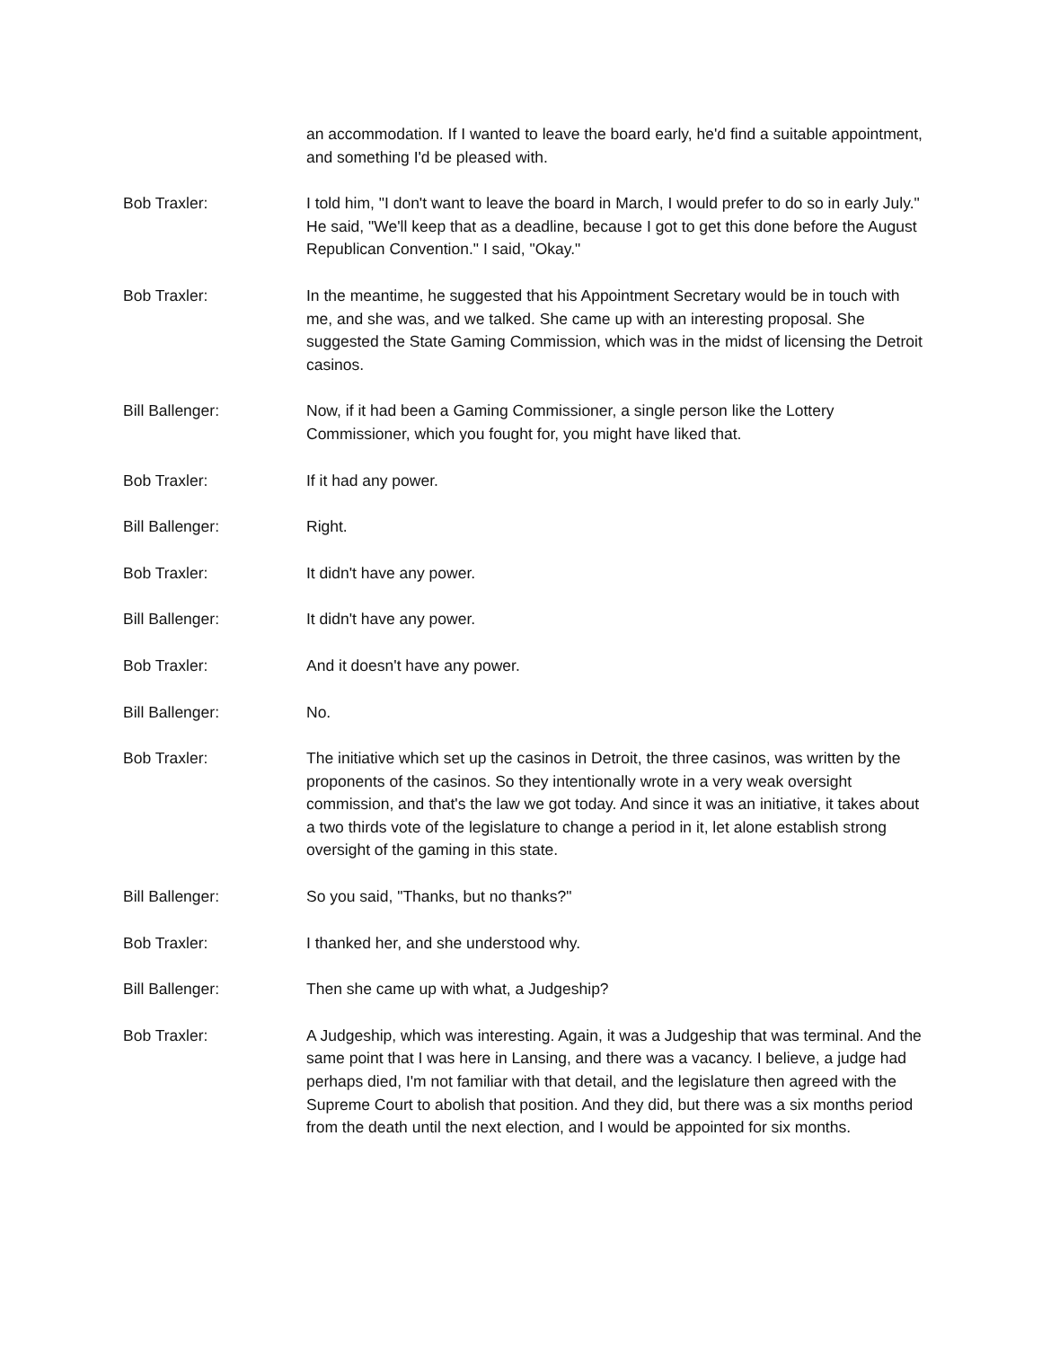an accommodation. If I wanted to leave the board early, he'd find a suitable appointment, and something I'd be pleased with.
Bob Traxler: I told him, "I don't want to leave the board in March, I would prefer to do so in early July." He said, "We'll keep that as a deadline, because I got to get this done before the August Republican Convention." I said, "Okay."
Bob Traxler: In the meantime, he suggested that his Appointment Secretary would be in touch with me, and she was, and we talked. She came up with an interesting proposal. She suggested the State Gaming Commission, which was in the midst of licensing the Detroit casinos.
Bill Ballenger: Now, if it had been a Gaming Commissioner, a single person like the Lottery Commissioner, which you fought for, you might have liked that.
Bob Traxler: If it had any power.
Bill Ballenger: Right.
Bob Traxler: It didn't have any power.
Bill Ballenger: It didn't have any power.
Bob Traxler: And it doesn't have any power.
Bill Ballenger: No.
Bob Traxler: The initiative which set up the casinos in Detroit, the three casinos, was written by the proponents of the casinos. So they intentionally wrote in a very weak oversight commission, and that's the law we got today. And since it was an initiative, it takes about a two thirds vote of the legislature to change a period in it, let alone establish strong oversight of the gaming in this state.
Bill Ballenger: So you said, "Thanks, but no thanks?"
Bob Traxler: I thanked her, and she understood why.
Bill Ballenger: Then she came up with what, a Judgeship?
Bob Traxler: A Judgeship, which was interesting. Again, it was a Judgeship that was terminal. And the same point that I was here in Lansing, and there was a vacancy. I believe, a judge had perhaps died, I'm not familiar with that detail, and the legislature then agreed with the Supreme Court to abolish that position. And they did, but there was a six months period from the death until the next election, and I would be appointed for six months.